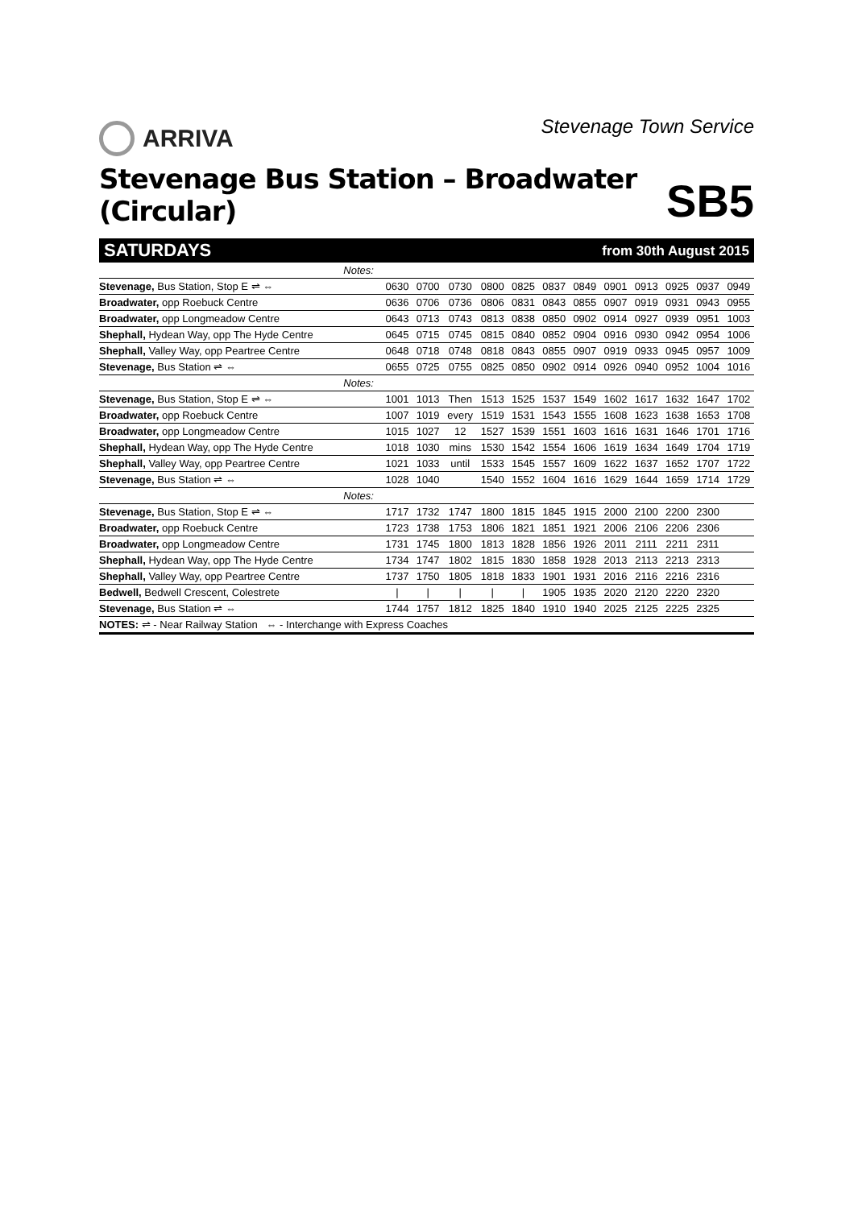ARRIVA
Stevenage Town Service
Stevenage Bus Station – Broadwater (Circular)
SB5
SATURDAYS from 30th August 2015
| Notes: | | | | | | | | | | | | |
| Stevenage, Bus Station, Stop E ⇌ ⇔ | 0630 | 0700 | 0730 | 0800 | 0825 | 0837 | 0849 | 0901 | 0913 | 0925 | 0937 | 0949 |
| Broadwater, opp Roebuck Centre | 0636 | 0706 | 0736 | 0806 | 0831 | 0843 | 0855 | 0907 | 0919 | 0931 | 0943 | 0955 |
| Broadwater, opp Longmeadow Centre | 0643 | 0713 | 0743 | 0813 | 0838 | 0850 | 0902 | 0914 | 0927 | 0939 | 0951 | 1003 |
| Shephall, Hydean Way, opp The Hyde Centre | 0645 | 0715 | 0745 | 0815 | 0840 | 0852 | 0904 | 0916 | 0930 | 0942 | 0954 | 1006 |
| Shephall, Valley Way, opp Peartree Centre | 0648 | 0718 | 0748 | 0818 | 0843 | 0855 | 0907 | 0919 | 0933 | 0945 | 0957 | 1009 |
| Stevenage, Bus Station ⇌ ⇔ | 0655 | 0725 | 0755 | 0825 | 0850 | 0902 | 0914 | 0926 | 0940 | 0952 | 1004 | 1016 |
| Notes: | | | | | | | | | | | | |
| Stevenage, Bus Station, Stop E ⇌ ⇔ | 1001 | 1013 | Then | 1513 | 1525 | 1537 | 1549 | 1602 | 1617 | 1632 | 1647 | 1702 |
| Broadwater, opp Roebuck Centre | 1007 | 1019 | every | 1519 | 1531 | 1543 | 1555 | 1608 | 1623 | 1638 | 1653 | 1708 |
| Broadwater, opp Longmeadow Centre | 1015 | 1027 | 12 | 1527 | 1539 | 1551 | 1603 | 1616 | 1631 | 1646 | 1701 | 1716 |
| Shephall, Hydean Way, opp The Hyde Centre | 1018 | 1030 | mins | 1530 | 1542 | 1554 | 1606 | 1619 | 1634 | 1649 | 1704 | 1719 |
| Shephall, Valley Way, opp Peartree Centre | 1021 | 1033 | until | 1533 | 1545 | 1557 | 1609 | 1622 | 1637 | 1652 | 1707 | 1722 |
| Stevenage, Bus Station ⇌ ⇔ | 1028 | 1040 | | 1540 | 1552 | 1604 | 1616 | 1629 | 1644 | 1659 | 1714 | 1729 |
| Notes: | | | | | | | | | | | | |
| Stevenage, Bus Station, Stop E ⇌ ⇔ | 1717 | 1732 | 1747 | 1800 | 1815 | 1845 | 1915 | 2000 | 2100 | 2200 | 2300 | |
| Broadwater, opp Roebuck Centre | 1723 | 1738 | 1753 | 1806 | 1821 | 1851 | 1921 | 2006 | 2106 | 2206 | 2306 | |
| Broadwater, opp Longmeadow Centre | 1731 | 1745 | 1800 | 1813 | 1828 | 1856 | 1926 | 2011 | 2111 | 2211 | 2311 | |
| Shephall, Hydean Way, opp The Hyde Centre | 1734 | 1747 | 1802 | 1815 | 1830 | 1858 | 1928 | 2013 | 2113 | 2213 | 2313 | |
| Shephall, Valley Way, opp Peartree Centre | 1737 | 1750 | 1805 | 1818 | 1833 | 1901 | 1931 | 2016 | 2116 | 2216 | 2316 | |
| Bedwell, Bedwell Crescent, Colestrete | / | / | / | / | / | 1905 | 1935 | 2020 | 2120 | 2220 | 2320 | |
| Stevenage, Bus Station ⇌ ⇔ | 1744 | 1757 | 1812 | 1825 | 1840 | 1910 | 1940 | 2025 | 2125 | 2225 | 2325 | |
NOTES: ⇌ - Near Railway Station ⇔ - Interchange with Express Coaches